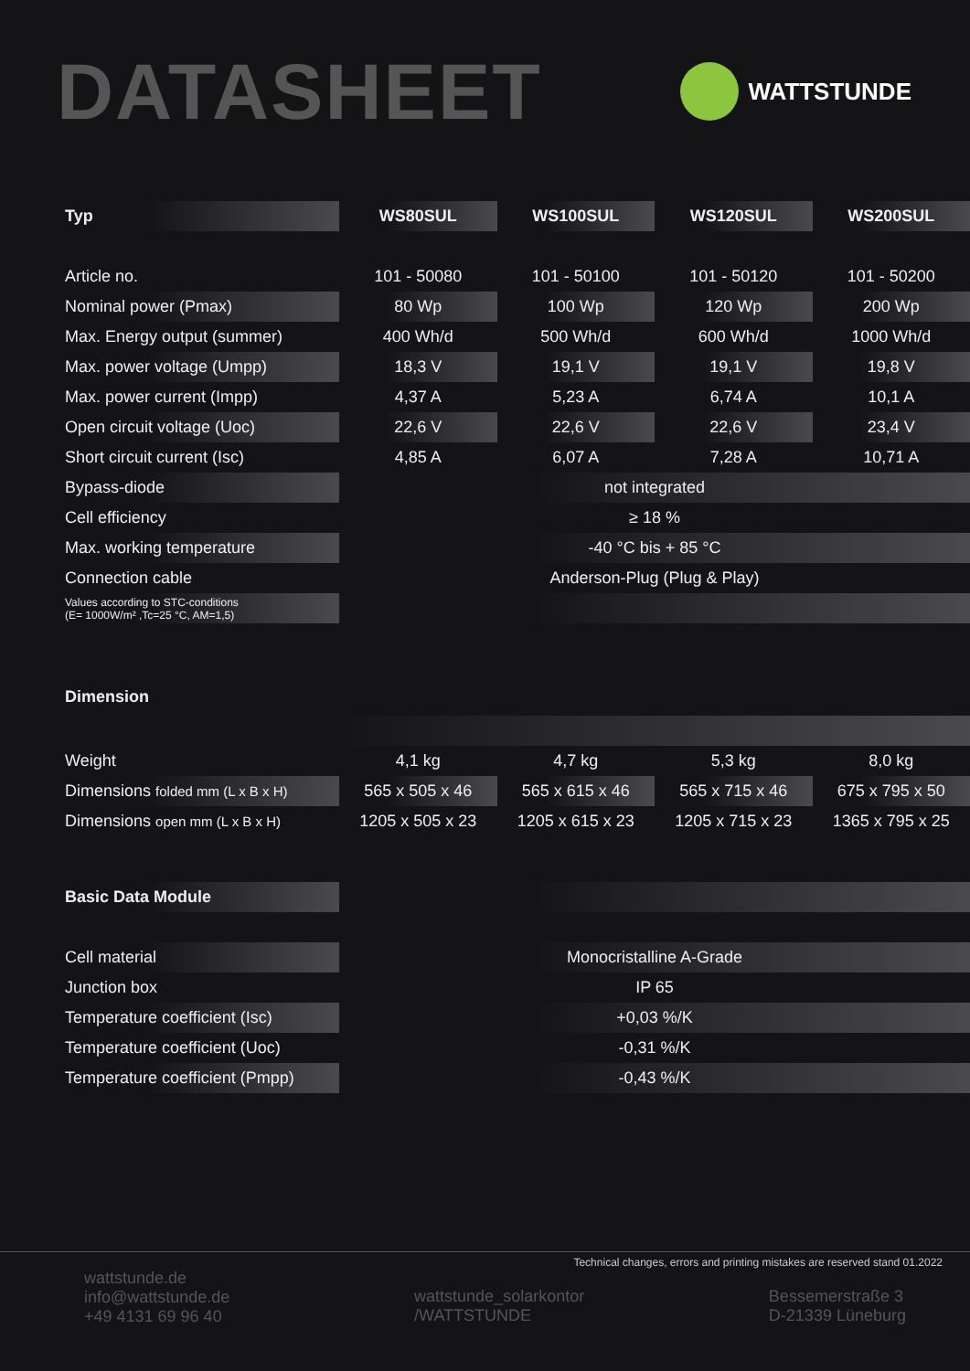DATASHEET
WATTSTUNDE
| Typ | WS80SUL | WS100SUL | WS120SUL | WS200SUL |
| --- | --- | --- | --- | --- |
| Article no. | 101 - 50080 | 101 - 50100 | 101 - 50120 | 101 - 50200 |
| Nominal power (Pmax) | 80 Wp | 100 Wp | 120 Wp | 200 Wp |
| Max. Energy output (summer) | 400 Wh/d | 500 Wh/d | 600 Wh/d | 1000 Wh/d |
| Max. power voltage (Umpp) | 18,3 V | 19,1 V | 19,1 V | 19,8 V |
| Max. power current (Impp) | 4,37 A | 5,23 A | 6,74 A | 10,1 A |
| Open circuit voltage (Uoc) | 22,6 V | 22,6 V | 22,6 V | 23,4 V |
| Short circuit current (Isc) | 4,85 A | 6,07 A | 7,28 A | 10,71 A |
| Bypass-diode | not integrated | | | |
| Cell efficiency | ≥ 18 % | | | |
| Max. working temperature | -40 °C bis + 85 °C | | | |
| Connection cable | Anderson-Plug (Plug & Play) | | | |
| Values according to STC-conditions (E= 1000W/m² ,Tc=25 °C, AM=1,5) | | | | |
Dimension
| Weight | 4,1 kg | 4,7 kg | 5,3 kg | 8,0 kg |
| Dimensions folded mm (L x B x H) | 565 x 505 x 46 | 565 x 615 x 46 | 565 x 715 x 46 | 675 x 795 x 50 |
| Dimensions open mm (L x B x H) | 1205 x 505 x 23 | 1205 x 615 x 23 | 1205 x 715 x 23 | 1365 x 795 x 25 |
| Basic Data Module | |
| Cell material | Monocristalline A-Grade |
| Junction box | IP 65 |
| Temperature coefficient (Isc) | +0,03 %/K |
| Temperature coefficient (Uoc) | -0,31 %/K |
| Temperature coefficient (Pmpp) | -0,43 %/K |
Technical changes, errors and printing mistakes are reserved stand 01.2022
wattstunde.de
info@wattstunde.de
+49 4131 69 96 40
wattstunde_solarkontor
/WATTSTUNDE
Bessemerstraße 3
D-21339 Lüneburg